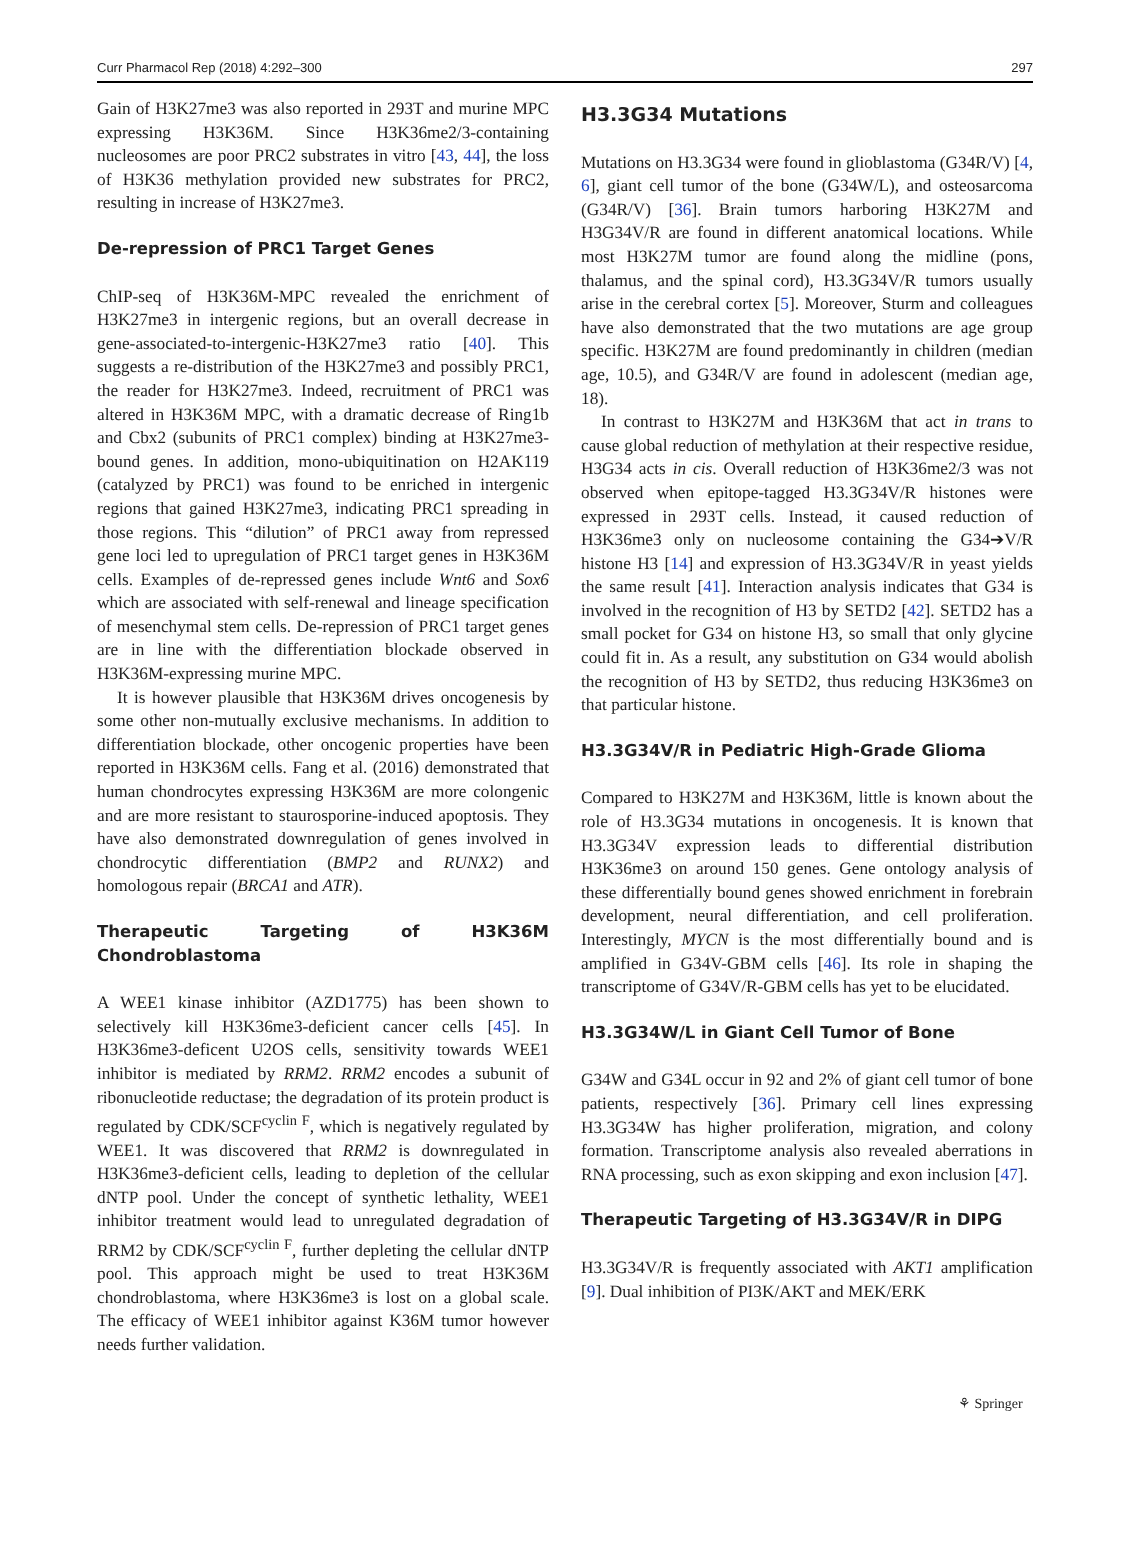Curr Pharmacol Rep (2018) 4:292–300 297
Gain of H3K27me3 was also reported in 293T and murine MPC expressing H3K36M. Since H3K36me2/3-containing nucleosomes are poor PRC2 substrates in vitro [43, 44], the loss of H3K36 methylation provided new substrates for PRC2, resulting in increase of H3K27me3.
De-repression of PRC1 Target Genes
ChIP-seq of H3K36M-MPC revealed the enrichment of H3K27me3 in intergenic regions, but an overall decrease in gene-associated-to-intergenic-H3K27me3 ratio [40]. This suggests a re-distribution of the H3K27me3 and possibly PRC1, the reader for H3K27me3. Indeed, recruitment of PRC1 was altered in H3K36M MPC, with a dramatic decrease of Ring1b and Cbx2 (subunits of PRC1 complex) binding at H3K27me3-bound genes. In addition, mono-ubiquitination on H2AK119 (catalyzed by PRC1) was found to be enriched in intergenic regions that gained H3K27me3, indicating PRC1 spreading in those regions. This “dilution” of PRC1 away from repressed gene loci led to upregulation of PRC1 target genes in H3K36M cells. Examples of de-repressed genes include Wnt6 and Sox6 which are associated with self-renewal and lineage specification of mesenchymal stem cells. De-repression of PRC1 target genes are in line with the differentiation blockade observed in H3K36M-expressing murine MPC.
It is however plausible that H3K36M drives oncogenesis by some other non-mutually exclusive mechanisms. In addition to differentiation blockade, other oncogenic properties have been reported in H3K36M cells. Fang et al. (2016) demonstrated that human chondrocytes expressing H3K36M are more colongenic and are more resistant to staurosporine-induced apoptosis. They have also demonstrated downregulation of genes involved in chondrocytic differentiation (BMP2 and RUNX2) and homologous repair (BRCA1 and ATR).
Therapeutic Targeting of H3K36M Chondroblastoma
A WEE1 kinase inhibitor (AZD1775) has been shown to selectively kill H3K36me3-deficient cancer cells [45]. In H3K36me3-deficent U2OS cells, sensitivity towards WEE1 inhibitor is mediated by RRM2. RRM2 encodes a subunit of ribonucleotide reductase; the degradation of its protein product is regulated by CDK/SCF<sup>cyclin F</sup>, which is negatively regulated by WEE1. It was discovered that RRM2 is downregulated in H3K36me3-deficient cells, leading to depletion of the cellular dNTP pool. Under the concept of synthetic lethality, WEE1 inhibitor treatment would lead to unregulated degradation of RRM2 by CDK/SCF<sup>cyclin F</sup>, further depleting the cellular dNTP pool. This approach might be used to treat H3K36M chondroblastoma, where H3K36me3 is lost on a global scale. The efficacy of WEE1 inhibitor against K36M tumor however needs further validation.
H3.3G34 Mutations
Mutations on H3.3G34 were found in glioblastoma (G34R/V) [4, 6], giant cell tumor of the bone (G34W/L), and osteosarcoma (G34R/V) [36]. Brain tumors harboring H3K27M and H3G34V/R are found in different anatomical locations. While most H3K27M tumor are found along the midline (pons, thalamus, and the spinal cord), H3.3G34V/R tumors usually arise in the cerebral cortex [5]. Moreover, Sturm and colleagues have also demonstrated that the two mutations are age group specific. H3K27M are found predominantly in children (median age, 10.5), and G34R/V are found in adolescent (median age, 18).
In contrast to H3K27M and H3K36M that act in trans to cause global reduction of methylation at their respective residue, H3G34 acts in cis. Overall reduction of H3K36me2/3 was not observed when epitope-tagged H3.3G34V/R histones were expressed in 293T cells. Instead, it caused reduction of H3K36me3 only on nucleosome containing the G34➔V/R histone H3 [14] and expression of H3.3G34V/R in yeast yields the same result [41]. Interaction analysis indicates that G34 is involved in the recognition of H3 by SETD2 [42]. SETD2 has a small pocket for G34 on histone H3, so small that only glycine could fit in. As a result, any substitution on G34 would abolish the recognition of H3 by SETD2, thus reducing H3K36me3 on that particular histone.
H3.3G34V/R in Pediatric High-Grade Glioma
Compared to H3K27M and H3K36M, little is known about the role of H3.3G34 mutations in oncogenesis. It is known that H3.3G34V expression leads to differential distribution H3K36me3 on around 150 genes. Gene ontology analysis of these differentially bound genes showed enrichment in forebrain development, neural differentiation, and cell proliferation. Interestingly, MYCN is the most differentially bound and is amplified in G34V-GBM cells [46]. Its role in shaping the transcriptome of G34V/R-GBM cells has yet to be elucidated.
H3.3G34W/L in Giant Cell Tumor of Bone
G34W and G34L occur in 92 and 2% of giant cell tumor of bone patients, respectively [36]. Primary cell lines expressing H3.3G34W has higher proliferation, migration, and colony formation. Transcriptome analysis also revealed aberrations in RNA processing, such as exon skipping and exon inclusion [47].
Therapeutic Targeting of H3.3G34V/R in DIPG
H3.3G34V/R is frequently associated with AKT1 amplification [9]. Dual inhibition of PI3K/AKT and MEK/ERK
⚘ Springer